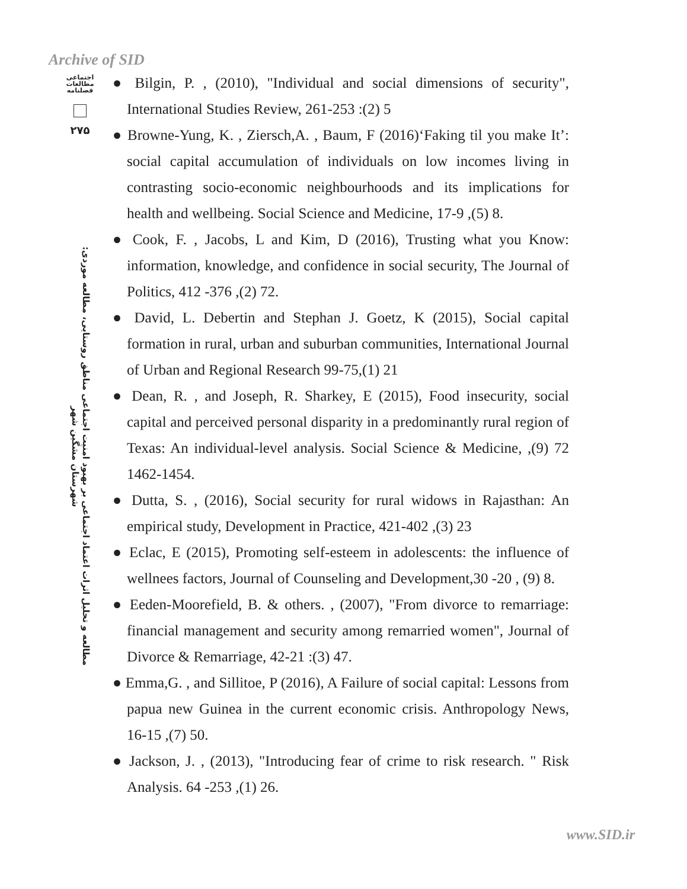Archive of SID
اجتماعی
مطالعات
فصلنامه
۲۷۵
مطالعه و تحلیل اثرات اعتماد اجتماعی بر بهبود امنیت اجتماعی مناطق روستایی، مطالعه موردی: شهرستان مشگین شهر
● Bilgin, P. , (2010), "Individual and social dimensions of security", International Studies Review, 261-253 :(2) 5
● Browne-Yung, K. , Ziersch,A. , Baum, F (2016)‘Faking til you make It’: social capital accumulation of individuals on low incomes living in contrasting socio-economic neighbourhoods and its implications for health and wellbeing. Social Science and Medicine, 17-9 ,(5) 8.
● Cook, F. , Jacobs, L and Kim, D (2016), Trusting what you Know: information, knowledge, and confidence in social security, The Journal of Politics, 412 -376 ,(2) 72.
● David, L. Debertin and Stephan J. Goetz, K (2015), Social capital formation in rural, urban and suburban communities, International Journal of Urban and Regional Research 99-75,(1) 21
● Dean, R. , and Joseph, R. Sharkey, E (2015), Food insecurity, social capital and perceived personal disparity in a predominantly rural region of Texas: An individual-level analysis. Social Science & Medicine, ,(9) 72 1462-1454.
● Dutta, S. , (2016), Social security for rural widows in Rajasthan: An empirical study, Development in Practice, 421-402 ,(3) 23
● Eclac, E (2015), Promoting self-esteem in adolescents: the influence of wellnees factors, Journal of Counseling and Development,30 -20 , (9) 8.
● Eeden-Moorefield, B. & others. , (2007), "From divorce to remarriage: financial management and security among remarried women", Journal of Divorce & Remarriage, 42-21 :(3) 47.
● Emma,G. , and Sillitoe, P (2016), A Failure of social capital: Lessons from papua new Guinea in the current economic crisis. Anthropology News, 16-15 ,(7) 50.
● Jackson, J. , (2013), "Introducing fear of crime to risk research. " Risk Analysis. 64 -253 ,(1) 26.
www.SID.ir